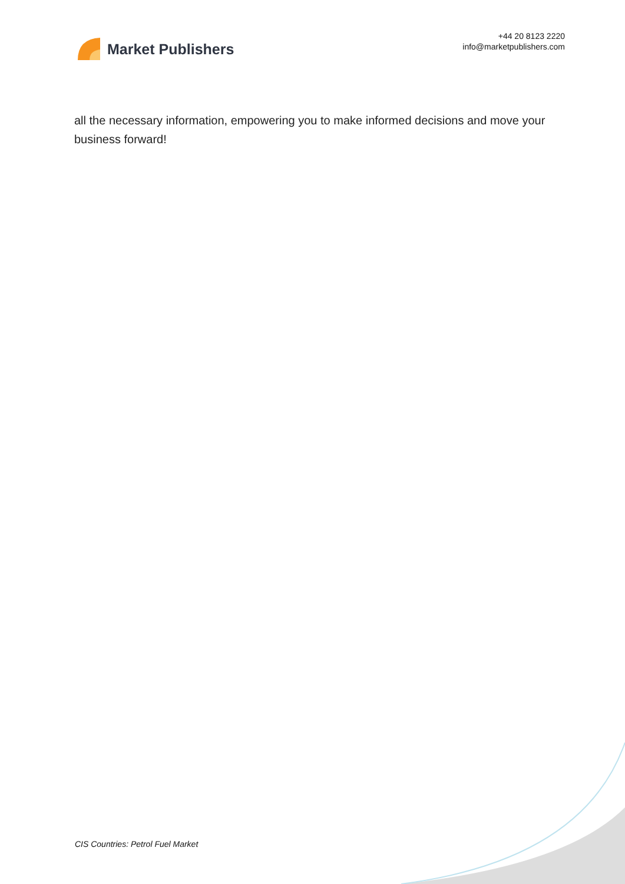Market Publishers
+44 20 8123 2220
info@marketpublishers.com
all the necessary information, empowering you to make informed decisions and move your business forward!
CIS Countries: Petrol Fuel Market